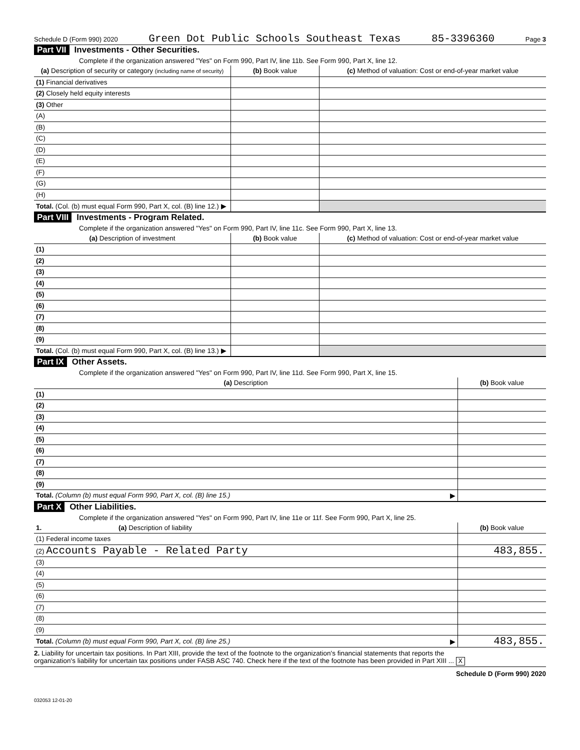Schedule D (Form 990) 2020 Green Dot Public Schools Southeast Texas 85-3396360 Page 3
Part VII Investments - Other Securities.
Complete if the organization answered "Yes" on Form 990, Part IV, line 11b. See Form 990, Part X, line 12.
| (a) Description of security or category (including name of security) | (b) Book value | (c) Method of valuation: Cost or end-of-year market value |
| --- | --- | --- |
| (1) Financial derivatives | | |
| (2) Closely held equity interests | | |
| (3) Other | | |
| (A) | | |
| (B) | | |
| (C) | | |
| (D) | | |
| (E) | | |
| (F) | | |
| (G) | | |
| (H) | | |
| Total. (Col. (b) must equal Form 990, Part X, col. (B) line 12.) ▶ | | |
Part VIII Investments - Program Related.
Complete if the organization answered "Yes" on Form 990, Part IV, line 11c. See Form 990, Part X, line 13.
| (a) Description of investment | (b) Book value | (c) Method of valuation: Cost or end-of-year market value |
| --- | --- | --- |
| (1) | | |
| (2) | | |
| (3) | | |
| (4) | | |
| (5) | | |
| (6) | | |
| (7) | | |
| (8) | | |
| (9) | | |
| Total. (Col. (b) must equal Form 990, Part X, col. (B) line 13.) ▶ | | |
Part IX Other Assets.
Complete if the organization answered "Yes" on Form 990, Part IV, line 11d. See Form 990, Part X, line 15.
| (a) Description | (b) Book value |
| --- | --- |
| (1) | |
| (2) | |
| (3) | |
| (4) | |
| (5) | |
| (6) | |
| (7) | |
| (8) | |
| (9) | |
| Total. (Column (b) must equal Form 990, Part X, col. (B) line 15.) ▶ | |
Part X Other Liabilities.
Complete if the organization answered "Yes" on Form 990, Part IV, line 11e or 11f. See Form 990, Part X, line 25.
| 1. (a) Description of liability | (b) Book value |
| --- | --- |
| (1) Federal income taxes | |
| (2) Accounts Payable - Related Party | 483,855. |
| (3) | |
| (4) | |
| (5) | |
| (6) | |
| (7) | |
| (8) | |
| (9) | |
| Total. (Column (b) must equal Form 990, Part X, col. (B) line 25.) ▶ | 483,855. |
2. Liability for uncertain tax positions. In Part XIII, provide the text of the footnote to the organization's financial statements that reports the
organization's liability for uncertain tax positions under FASB ASC 740. Check here if the text of the footnote has been provided in Part XIII ... X
Schedule D (Form 990) 2020
032053 12-01-20